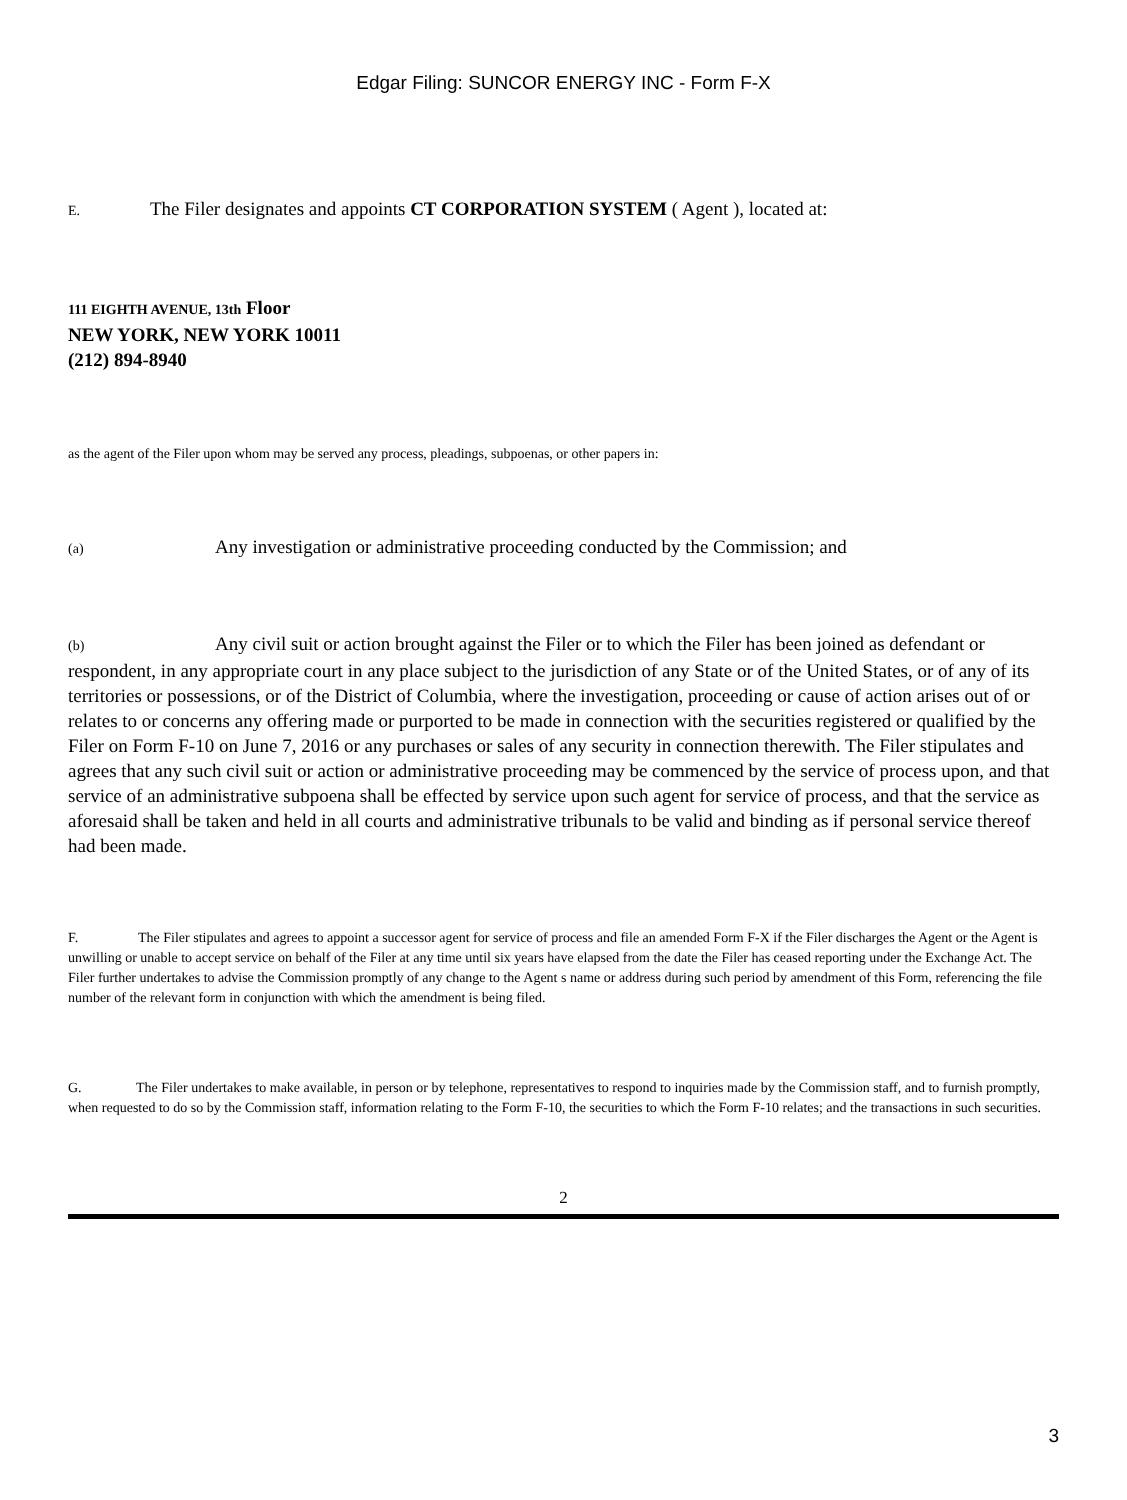Edgar Filing: SUNCOR ENERGY INC - Form F-X
E. The Filer designates and appoints CT CORPORATION SYSTEM ( Agent ), located at:
111 EIGHTH AVENUE, 13th Floor
NEW YORK, NEW YORK 10011
(212) 894-8940
as the agent of the Filer upon whom may be served any process, pleadings, subpoenas, or other papers in:
(a) Any investigation or administrative proceeding conducted by the Commission; and
(b) Any civil suit or action brought against the Filer or to which the Filer has been joined as defendant or respondent, in any appropriate court in any place subject to the jurisdiction of any State or of the United States, or of any of its territories or possessions, or of the District of Columbia, where the investigation, proceeding or cause of action arises out of or relates to or concerns any offering made or purported to be made in connection with the securities registered or qualified by the Filer on Form F-10 on June 7, 2016 or any purchases or sales of any security in connection therewith. The Filer stipulates and agrees that any such civil suit or action or administrative proceeding may be commenced by the service of process upon, and that service of an administrative subpoena shall be effected by service upon such agent for service of process, and that the service as aforesaid shall be taken and held in all courts and administrative tribunals to be valid and binding as if personal service thereof had been made.
F. The Filer stipulates and agrees to appoint a successor agent for service of process and file an amended Form F-X if the Filer discharges the Agent or the Agent is unwilling or unable to accept service on behalf of the Filer at any time until six years have elapsed from the date the Filer has ceased reporting under the Exchange Act. The Filer further undertakes to advise the Commission promptly of any change to the Agent s name or address during such period by amendment of this Form, referencing the file number of the relevant form in conjunction with which the amendment is being filed.
G. The Filer undertakes to make available, in person or by telephone, representatives to respond to inquiries made by the Commission staff, and to furnish promptly, when requested to do so by the Commission staff, information relating to the Form F-10, the securities to which the Form F-10 relates; and the transactions in such securities.
2
3